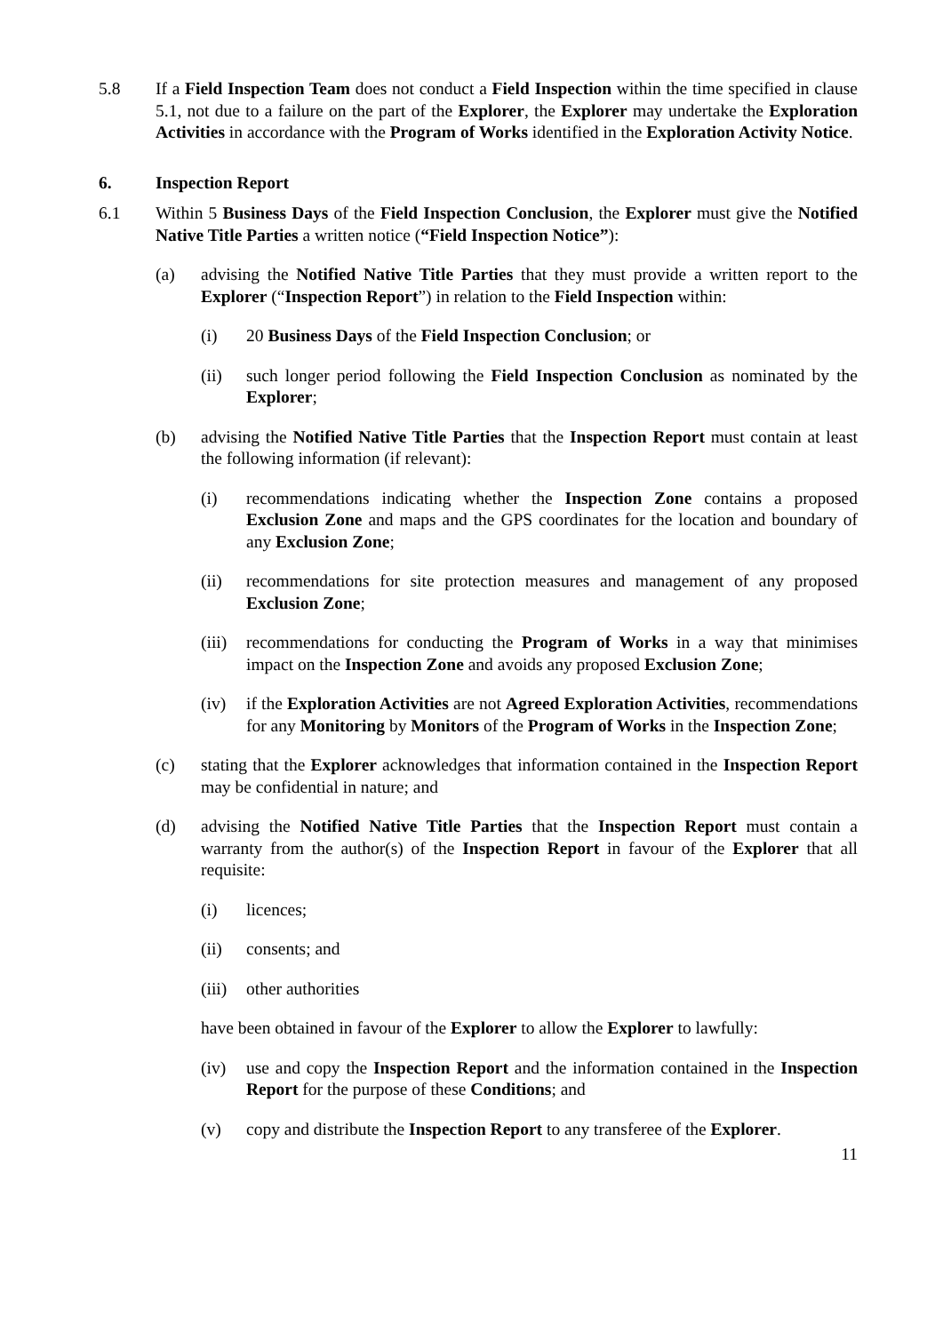5.8 If a Field Inspection Team does not conduct a Field Inspection within the time specified in clause 5.1, not due to a failure on the part of the Explorer, the Explorer may undertake the Exploration Activities in accordance with the Program of Works identified in the Exploration Activity Notice.
6. Inspection Report
6.1 Within 5 Business Days of the Field Inspection Conclusion, the Explorer must give the Notified Native Title Parties a written notice (“Field Inspection Notice”):
(a) advising the Notified Native Title Parties that they must provide a written report to the Explorer (“Inspection Report”) in relation to the Field Inspection within:
(i) 20 Business Days of the Field Inspection Conclusion; or
(ii) such longer period following the Field Inspection Conclusion as nominated by the Explorer;
(b) advising the Notified Native Title Parties that the Inspection Report must contain at least the following information (if relevant):
(i) recommendations indicating whether the Inspection Zone contains a proposed Exclusion Zone and maps and the GPS coordinates for the location and boundary of any Exclusion Zone;
(ii) recommendations for site protection measures and management of any proposed Exclusion Zone;
(iii) recommendations for conducting the Program of Works in a way that minimises impact on the Inspection Zone and avoids any proposed Exclusion Zone;
(iv) if the Exploration Activities are not Agreed Exploration Activities, recommendations for any Monitoring by Monitors of the Program of Works in the Inspection Zone;
(c) stating that the Explorer acknowledges that information contained in the Inspection Report may be confidential in nature; and
(d) advising the Notified Native Title Parties that the Inspection Report must contain a warranty from the author(s) of the Inspection Report in favour of the Explorer that all requisite:
(i) licences;
(ii) consents; and
(iii) other authorities
have been obtained in favour of the Explorer to allow the Explorer to lawfully:
(iv) use and copy the Inspection Report and the information contained in the Inspection Report for the purpose of these Conditions; and
(v) copy and distribute the Inspection Report to any transferee of the Explorer.
11